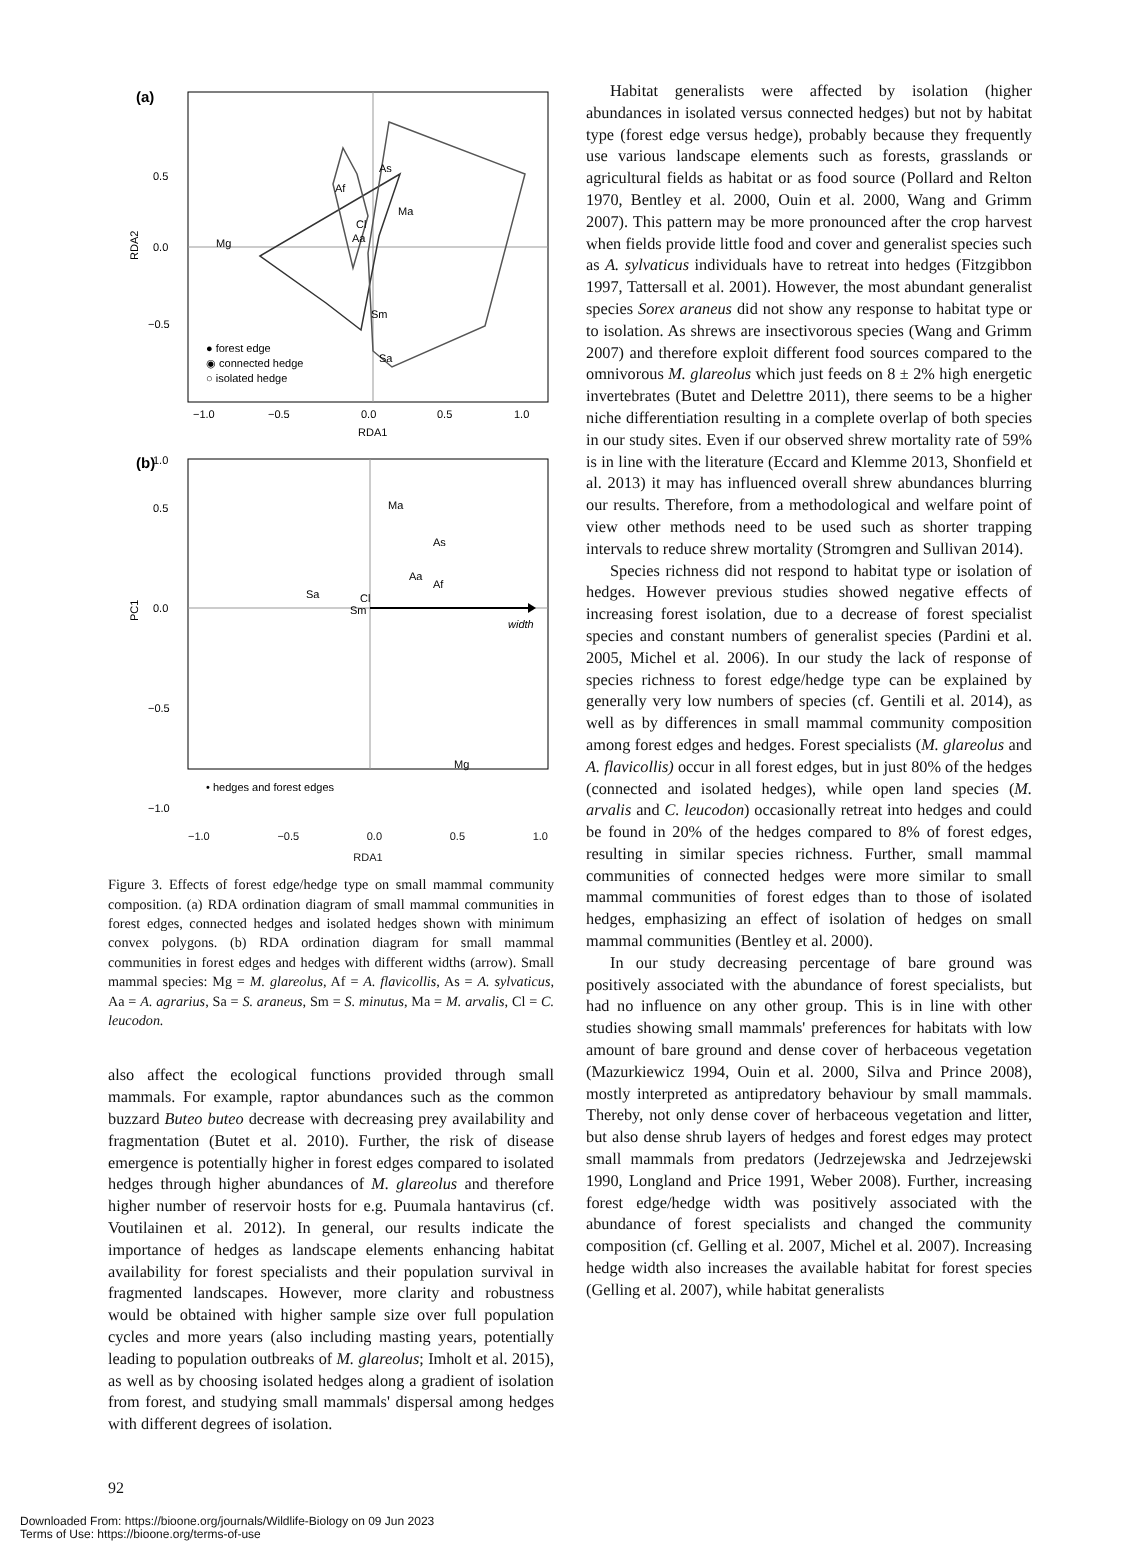(a)
Mg
Af
As
Ma
Cl
Aa
Sm
Sa
● forest edge
◉ connected hedge
○ isolated hedge
0.5
0.0
−0.5
−1.0
−0.5
0.0
0.5
1.0
RDA1
RDA2
(b)
width
Ma
As
Aa
Af
Sa
Cl
Sm
Mg
• hedges and forest edges
0.5
0.0
−0.5
−1.0
1.0
PC1
−1.0 −0.5 0.0 0.5 1.0
RDA1
Figure 3. Effects of forest edge/hedge type on small mammal community composition. (a) RDA ordination diagram of small mammal communities in forest edges, connected hedges and isolated hedges shown with minimum convex polygons. (b) RDA ordination diagram for small mammal communities in forest edges and hedges with different widths (arrow). Small mammal species: Mg = M. glareolus, Af = A. flavicollis, As = A. sylvaticus, Aa = A. agrarius, Sa = S. araneus, Sm = S. minutus, Ma = M. arvalis, Cl = C. leucodon.
also affect the ecological functions provided through small mammals. For example, raptor abundances such as the common buzzard Buteo buteo decrease with decreasing prey availability and fragmentation (Butet et al. 2010). Further, the risk of disease emergence is potentially higher in forest edges compared to isolated hedges through higher abundances of M. glareolus and therefore higher number of reservoir hosts for e.g. Puumala hantavirus (cf. Voutilainen et al. 2012). In general, our results indicate the importance of hedges as landscape elements enhancing habitat availability for forest specialists and their population survival in fragmented landscapes. However, more clarity and robustness would be obtained with higher sample size over full population cycles and more years (also including masting years, potentially leading to population outbreaks of M. glareolus; Imholt et al. 2015), as well as by choosing isolated hedges along a gradient of isolation from forest, and studying small mammals' dispersal among hedges with different degrees of isolation.
Habitat generalists were affected by isolation (higher abundances in isolated versus connected hedges) but not by habitat type (forest edge versus hedge), probably because they frequently use various landscape elements such as forests, grasslands or agricultural fields as habitat or as food source (Pollard and Relton 1970, Bentley et al. 2000, Ouin et al. 2000, Wang and Grimm 2007). This pattern may be more pronounced after the crop harvest when fields provide little food and cover and generalist species such as A. sylvaticus individuals have to retreat into hedges (Fitzgibbon 1997, Tattersall et al. 2001). However, the most abundant generalist species Sorex araneus did not show any response to habitat type or to isolation. As shrews are insectivorous species (Wang and Grimm 2007) and therefore exploit different food sources compared to the omnivorous M. glareolus which just feeds on 8 ± 2% high energetic invertebrates (Butet and Delettre 2011), there seems to be a higher niche differentiation resulting in a complete overlap of both species in our study sites. Even if our observed shrew mortality rate of 59% is in line with the literature (Eccard and Klemme 2013, Shonfield et al. 2013) it may has influenced overall shrew abundances blurring our results. Therefore, from a methodological and welfare point of view other methods need to be used such as shorter trapping intervals to reduce shrew mortality (Stromgren and Sullivan 2014).
Species richness did not respond to habitat type or isolation of hedges. However previous studies showed negative effects of increasing forest isolation, due to a decrease of forest specialist species and constant numbers of generalist species (Pardini et al. 2005, Michel et al. 2006). In our study the lack of response of species richness to forest edge/hedge type can be explained by generally very low numbers of species (cf. Gentili et al. 2014), as well as by differences in small mammal community composition among forest edges and hedges. Forest specialists (M. glareolus and A. flavicollis) occur in all forest edges, but in just 80% of the hedges (connected and isolated hedges), while open land species (M. arvalis and C. leucodon) occasionally retreat into hedges and could be found in 20% of the hedges compared to 8% of forest edges, resulting in similar species richness. Further, small mammal communities of connected hedges were more similar to small mammal communities of forest edges than to those of isolated hedges, emphasizing an effect of isolation of hedges on small mammal communities (Bentley et al. 2000).
In our study decreasing percentage of bare ground was positively associated with the abundance of forest specialists, but had no influence on any other group. This is in line with other studies showing small mammals' preferences for habitats with low amount of bare ground and dense cover of herbaceous vegetation (Mazurkiewicz 1994, Ouin et al. 2000, Silva and Prince 2008), mostly interpreted as antipredatory behaviour by small mammals. Thereby, not only dense cover of herbaceous vegetation and litter, but also dense shrub layers of hedges and forest edges may protect small mammals from predators (Jedrzejewska and Jedrzejewski 1990, Longland and Price 1991, Weber 2008). Further, increasing forest edge/hedge width was positively associated with the abundance of forest specialists and changed the community composition (cf. Gelling et al. 2007, Michel et al. 2007). Increasing hedge width also increases the available habitat for forest species (Gelling et al. 2007), while habitat generalists
92
Downloaded From: https://bioone.org/journals/Wildlife-Biology on 09 Jun 2023
Terms of Use: https://bioone.org/terms-of-use